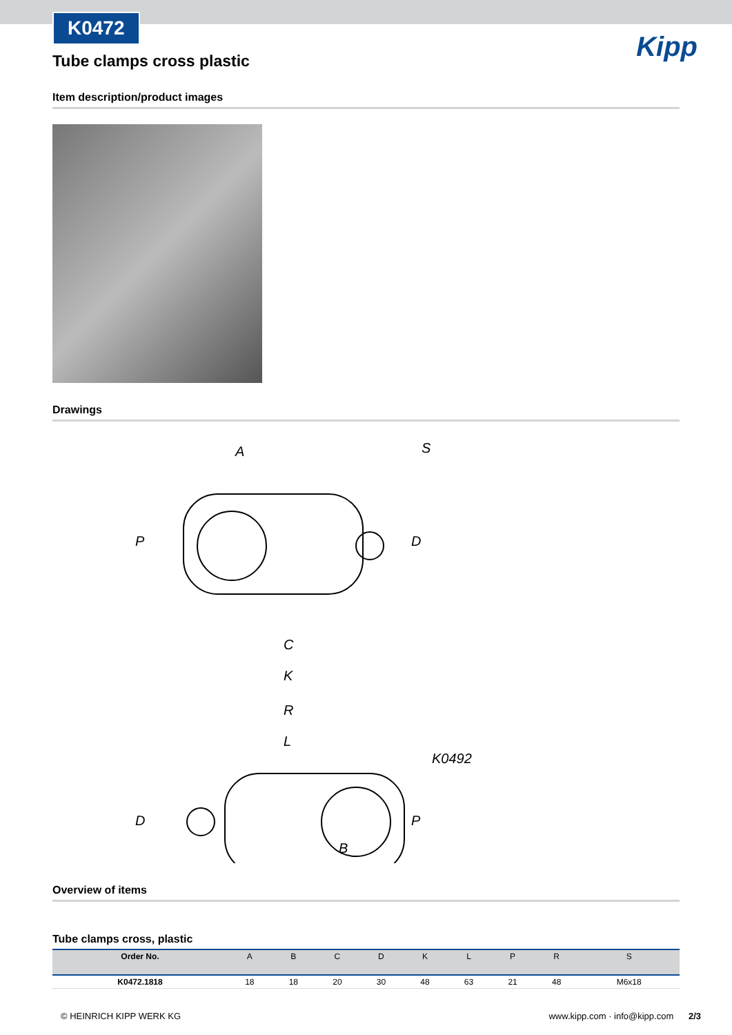Kipp
K0472
Tube clamps cross plastic
Item description/product images
Drawings
A
S
D
P
C
K
R
L
K0492
D
P
B
Overview of items
Tube clamps cross, plastic
| Order No. | A | B | C | D | K | L | P | R | S |
| --- | --- | --- | --- | --- | --- | --- | --- | --- | --- |
| K0472.1818 | 18 | 18 | 20 | 30 | 48 | 63 | 21 | 48 | M6x18 |
© HEINRICH KIPP WERK KG www.kipp.com · info@kipp.com 2/3